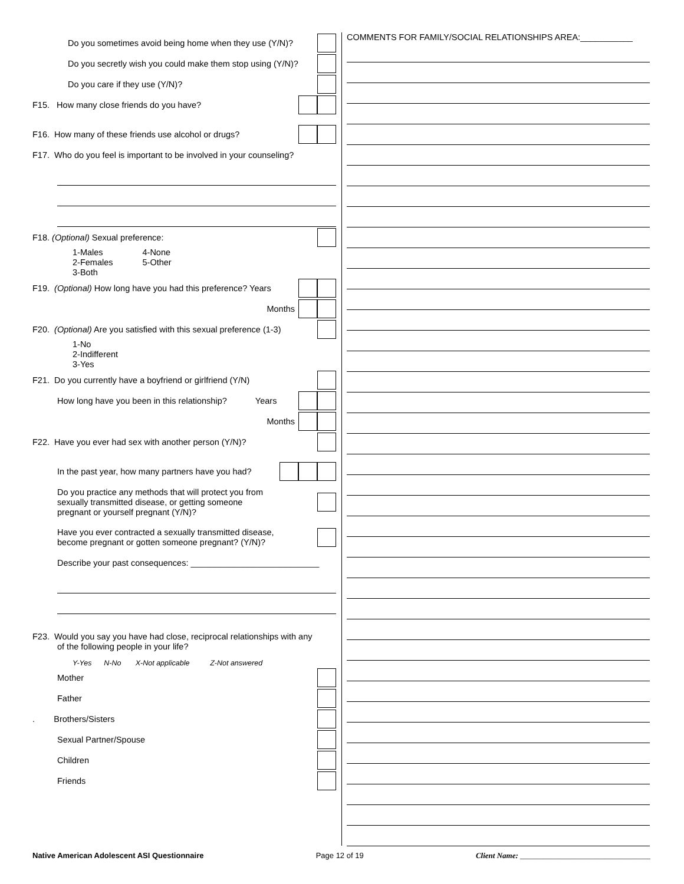Do you sometimes avoid being home when they use (Y/N)?
Do you secretly wish you could make them stop using (Y/N)?
Do you care if they use (Y/N)?
F15. How many close friends do you have?
F16. How many of these friends use alcohol or drugs?
F17. Who do you feel is important to be involved in your counseling?
F18. (Optional) Sexual preference:
1-Males
2-Females
3-Both
4-None
5-Other
F19. (Optional) How long have you had this preference? Years
Months
F20. (Optional) Are you satisfied with this sexual preference (1-3)
1-No
2-Indifferent
3-Yes
F21. Do you currently have a boyfriend or girlfriend (Y/N)
How long have you been in this relationship? Years
Months
F22. Have you ever had sex with another person (Y/N)?
In the past year, how many partners have you had?
Do you practice any methods that will protect you from
sexually transmitted disease, or getting someone
pregnant or yourself pregnant (Y/N)?
Have you ever contracted a sexually transmitted disease,
become pregnant or gotten someone pregnant? (Y/N)?
Describe your past consequences: ___________________________
F23. Would you say you have had close, reciprocal relationships with any
of the following people in your life?
Y-Yes N-No X-Not applicable Z-Not answered
Mother
Father
. Brothers/Sisters
Sexual Partner/Spouse
Children
Friends
COMMENTS FOR FAMILY/SOCIAL RELATIONSHIPS AREA:___________
Native American Adolescent ASI Questionnaire Page 12 of 19 Client Name: __________________________________